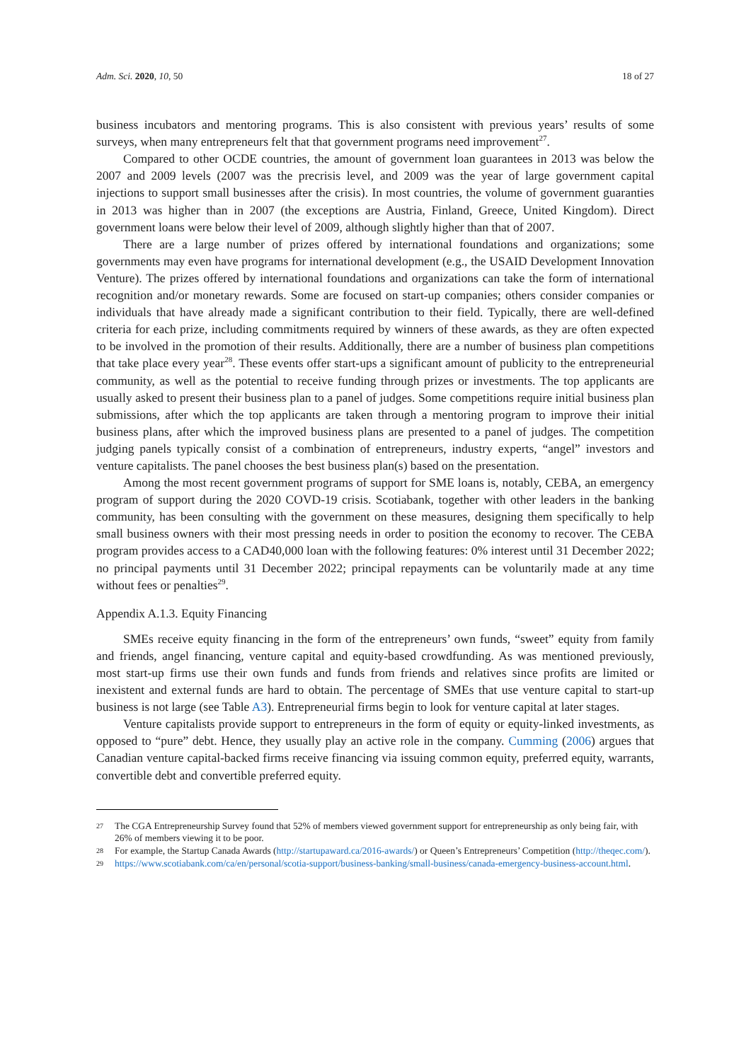Adm. Sci. 2020, 10, 50 18 of 27
business incubators and mentoring programs. This is also consistent with previous years’ results of some surveys, when many entrepreneurs felt that that government programs need improvement<sup>27</sup>.
Compared to other OCDE countries, the amount of government loan guarantees in 2013 was below the 2007 and 2009 levels (2007 was the precrisis level, and 2009 was the year of large government capital injections to support small businesses after the crisis). In most countries, the volume of government guaranties in 2013 was higher than in 2007 (the exceptions are Austria, Finland, Greece, United Kingdom). Direct government loans were below their level of 2009, although slightly higher than that of 2007.
There are a large number of prizes offered by international foundations and organizations; some governments may even have programs for international development (e.g., the USAID Development Innovation Venture). The prizes offered by international foundations and organizations can take the form of international recognition and/or monetary rewards. Some are focused on start-up companies; others consider companies or individuals that have already made a significant contribution to their field. Typically, there are well-defined criteria for each prize, including commitments required by winners of these awards, as they are often expected to be involved in the promotion of their results. Additionally, there are a number of business plan competitions that take place every year<sup>28</sup>. These events offer start-ups a significant amount of publicity to the entrepreneurial community, as well as the potential to receive funding through prizes or investments. The top applicants are usually asked to present their business plan to a panel of judges. Some competitions require initial business plan submissions, after which the top applicants are taken through a mentoring program to improve their initial business plans, after which the improved business plans are presented to a panel of judges. The competition judging panels typically consist of a combination of entrepreneurs, industry experts, “angel” investors and venture capitalists. The panel chooses the best business plan(s) based on the presentation.
Among the most recent government programs of support for SME loans is, notably, CEBA, an emergency program of support during the 2020 COVD-19 crisis. Scotiabank, together with other leaders in the banking community, has been consulting with the government on these measures, designing them specifically to help small business owners with their most pressing needs in order to position the economy to recover. The CEBA program provides access to a CAD40,000 loan with the following features: 0% interest until 31 December 2022; no principal payments until 31 December 2022; principal repayments can be voluntarily made at any time without fees or penalties<sup>29</sup>.
Appendix A.1.3. Equity Financing
SMEs receive equity financing in the form of the entrepreneurs’ own funds, “sweet” equity from family and friends, angel financing, venture capital and equity-based crowdfunding. As was mentioned previously, most start-up firms use their own funds and funds from friends and relatives since profits are limited or inexistent and external funds are hard to obtain. The percentage of SMEs that use venture capital to start-up business is not large (see Table A3). Entrepreneurial firms begin to look for venture capital at later stages.
Venture capitalists provide support to entrepreneurs in the form of equity or equity-linked investments, as opposed to “pure” debt. Hence, they usually play an active role in the company. Cumming (2006) argues that Canadian venture capital-backed firms receive financing via issuing common equity, preferred equity, warrants, convertible debt and convertible preferred equity.
27 The CGA Entrepreneurship Survey found that 52% of members viewed government support for entrepreneurship as only being fair, with 26% of members viewing it to be poor.
28 For example, the Startup Canada Awards (http://startupaward.ca/2016-awards/) or Queen’s Entrepreneurs’ Competition (http://theqec.com/).
29 https://www.scotiabank.com/ca/en/personal/scotia-support/business-banking/small-business/canada-emergency-business-account.html.